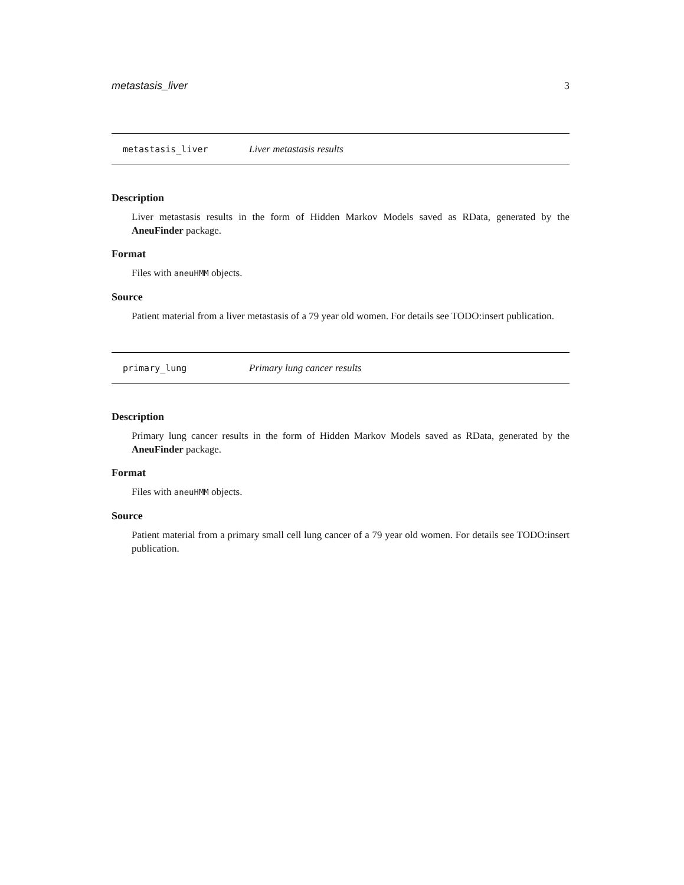metastasis_liver 3
metastasis_liver Liver metastasis results
Description
Liver metastasis results in the form of Hidden Markov Models saved as RData, generated by the AneuFinder package.
Format
Files with aneuHMM objects.
Source
Patient material from a liver metastasis of a 79 year old women. For details see TODO:insert publication.
primary_lung Primary lung cancer results
Description
Primary lung cancer results in the form of Hidden Markov Models saved as RData, generated by the AneuFinder package.
Format
Files with aneuHMM objects.
Source
Patient material from a primary small cell lung cancer of a 79 year old women. For details see TODO:insert publication.